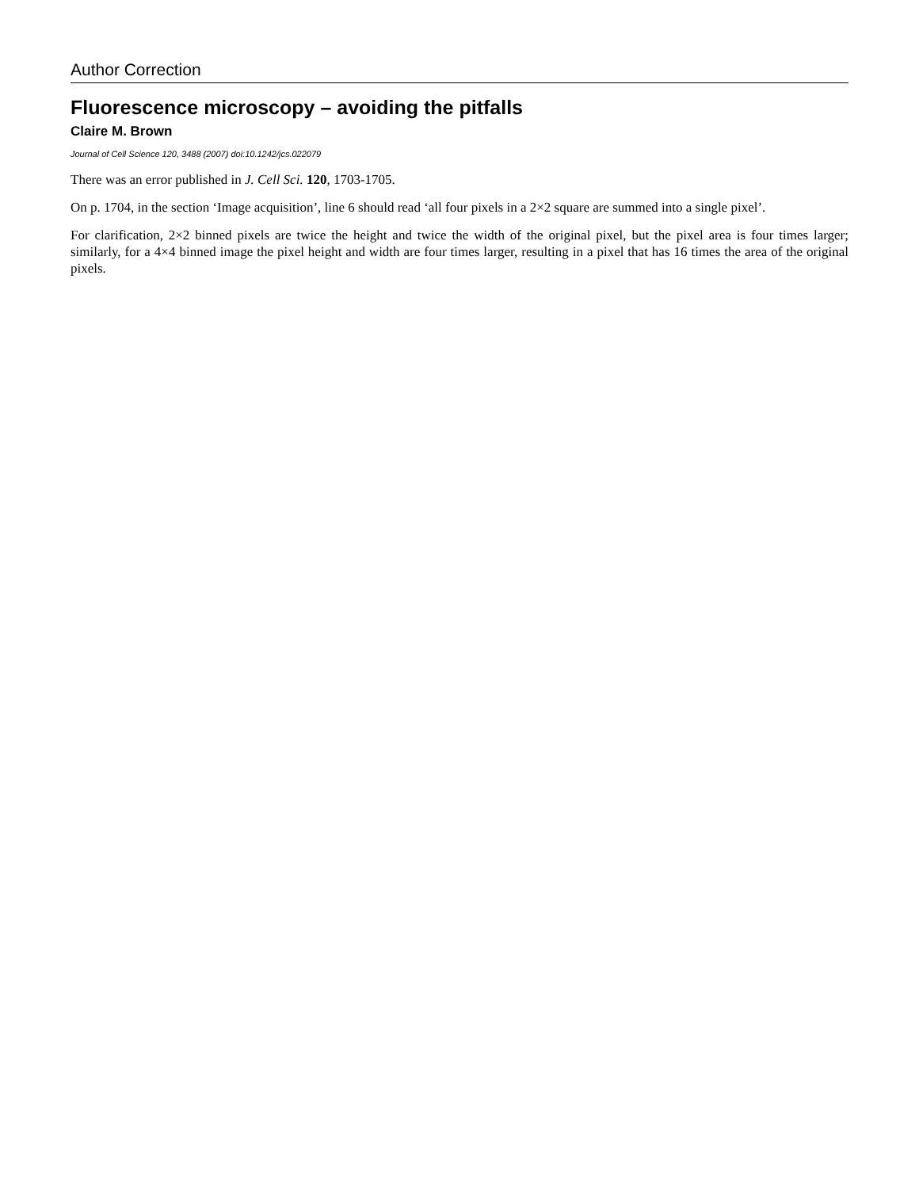Author Correction
Fluorescence microscopy – avoiding the pitfalls
Claire M. Brown
Journal of Cell Science 120, 3488 (2007) doi:10.1242/jcs.022079
There was an error published in J. Cell Sci. 120, 1703-1705.
On p. 1704, in the section ‘Image acquisition’, line 6 should read ‘all four pixels in a 2×2 square are summed into a single pixel’.
For clarification, 2×2 binned pixels are twice the height and twice the width of the original pixel, but the pixel area is four times larger; similarly, for a 4×4 binned image the pixel height and width are four times larger, resulting in a pixel that has 16 times the area of the original pixels.